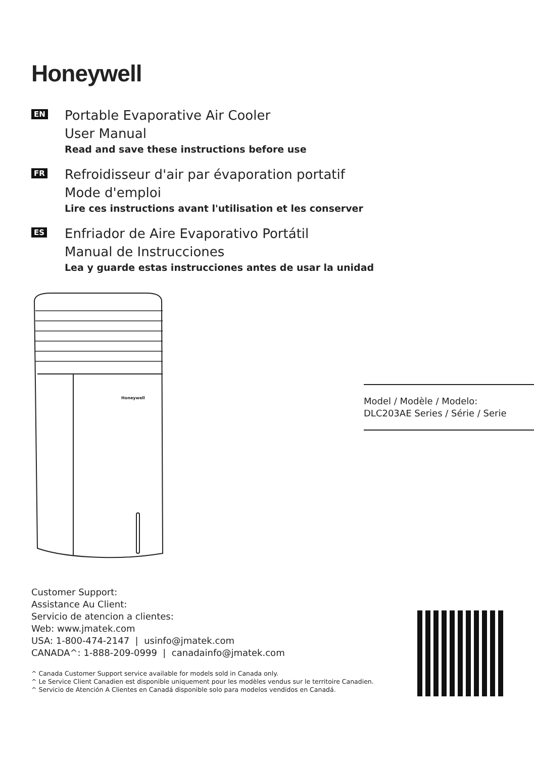Honeywell
EN
Portable Evaporative Air Cooler
User Manual
Read and save these instructions before use
FR
Refroidisseur d'air par évaporation portatif
Mode d'emploi
Lire ces instructions avant l'utilisation et les conserver
ES
Enfriador de Aire Evaporativo Portátil
Manual de Instrucciones
Lea y guarde estas instrucciones antes de usar la unidad
Honeywell
Model / Modèle / Modelo:
DLC203AE Series / Série / Serie
Customer Support:
Assistance Au Client:
Servicio de atencion a clientes:
Web: www.jmatek.com
USA: 1-800-474-2147 | usinfo@jmatek.com
CANADA^: 1-888-209-0999 | canadainfo@jmatek.com
^ Canada Customer Support service available for models sold in Canada only.
^ Le Service Client Canadien est disponible uniquement pour les modèles vendus sur le territoire Canadien.
^ Servicio de Atención A Clientes en Canadá disponible solo para modelos vendidos en Canadá.